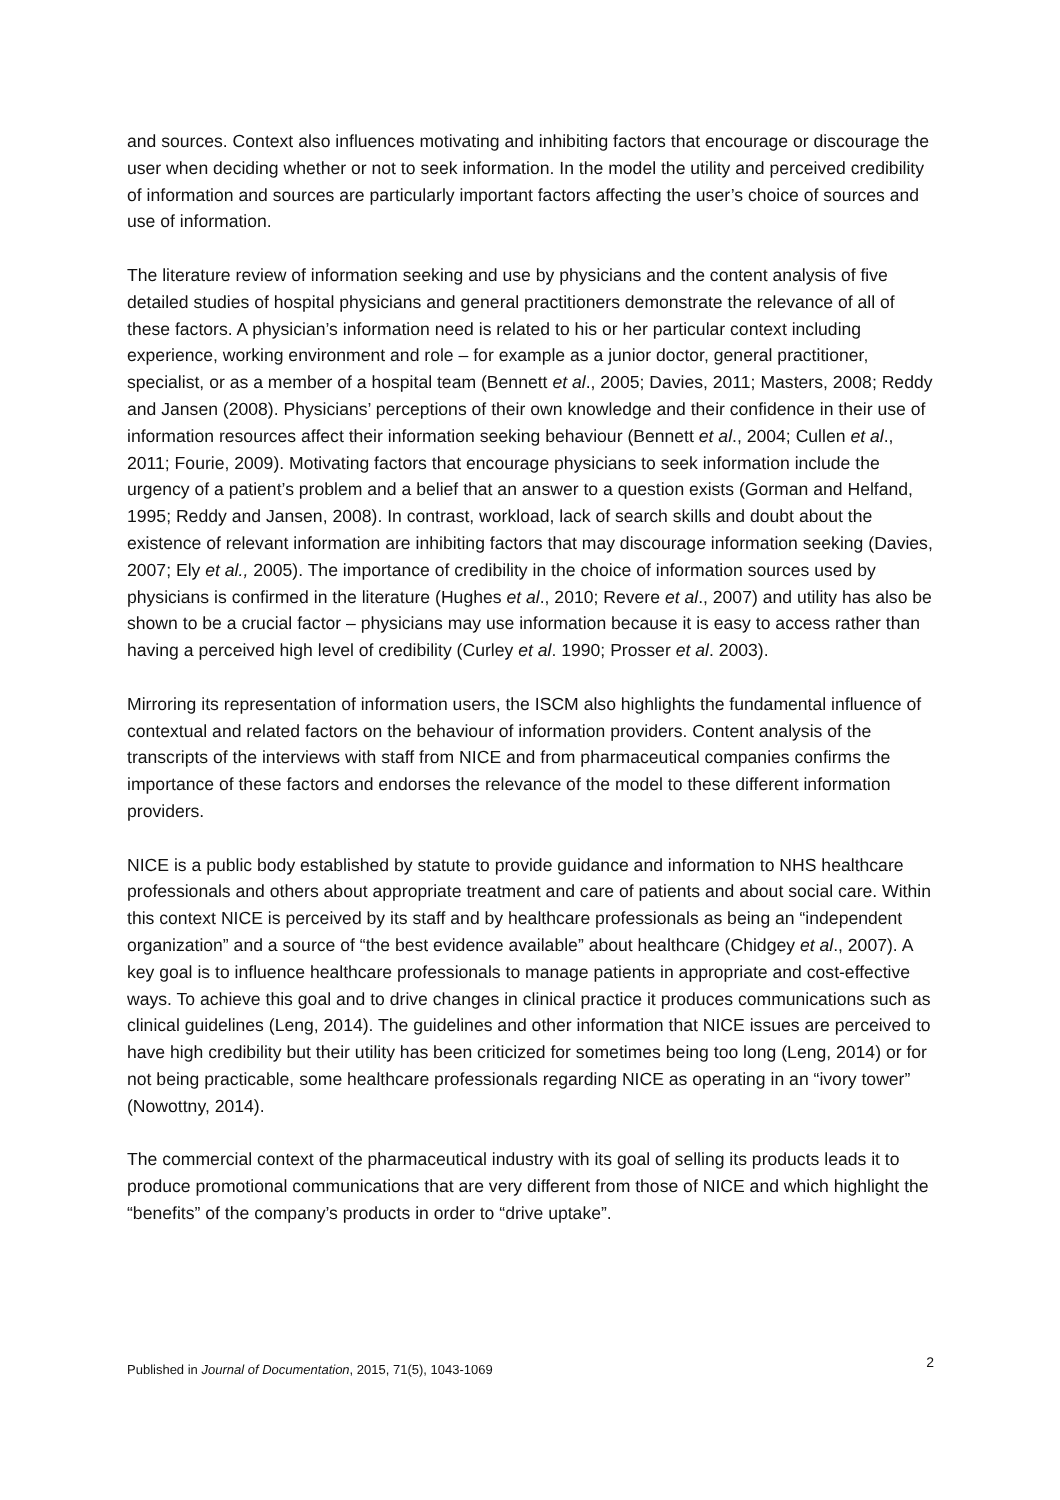and sources. Context also influences motivating and inhibiting factors that encourage or discourage the user when deciding whether or not to seek information. In the model the utility and perceived credibility of information and sources are particularly important factors affecting the user’s choice of sources and use of information.
The literature review of information seeking and use by physicians and the content analysis of five detailed studies of hospital physicians and general practitioners demonstrate the relevance of all of these factors. A physician’s information need is related to his or her particular context including experience, working environment and role – for example as a junior doctor, general practitioner, specialist, or as a member of a hospital team (Bennett et al., 2005; Davies, 2011; Masters, 2008; Reddy and Jansen (2008). Physicians’ perceptions of their own knowledge and their confidence in their use of information resources affect their information seeking behaviour (Bennett et al., 2004; Cullen et al., 2011; Fourie, 2009). Motivating factors that encourage physicians to seek information include the urgency of a patient’s problem and a belief that an answer to a question exists (Gorman and Helfand, 1995; Reddy and Jansen, 2008). In contrast, workload, lack of search skills and doubt about the existence of relevant information are inhibiting factors that may discourage information seeking (Davies, 2007; Ely et al., 2005). The importance of credibility in the choice of information sources used by physicians is confirmed in the literature (Hughes et al., 2010; Revere et al., 2007) and utility has also be shown to be a crucial factor – physicians may use information because it is easy to access rather than having a perceived high level of credibility (Curley et al. 1990; Prosser et al. 2003).
Mirroring its representation of information users, the ISCM also highlights the fundamental influence of contextual and related factors on the behaviour of information providers. Content analysis of the transcripts of the interviews with staff from NICE and from pharmaceutical companies confirms the importance of these factors and endorses the relevance of the model to these different information providers.
NICE is a public body established by statute to provide guidance and information to NHS healthcare professionals and others about appropriate treatment and care of patients and about social care. Within this context NICE is perceived by its staff and by healthcare professionals as being an “independent organization” and a source of “the best evidence available” about healthcare (Chidgey et al., 2007). A key goal is to influence healthcare professionals to manage patients in appropriate and cost-effective ways. To achieve this goal and to drive changes in clinical practice it produces communications such as clinical guidelines (Leng, 2014). The guidelines and other information that NICE issues are perceived to have high credibility but their utility has been criticized for sometimes being too long (Leng, 2014) or for not being practicable, some healthcare professionals regarding NICE as operating in an “ivory tower” (Nowottny, 2014).
The commercial context of the pharmaceutical industry with its goal of selling its products leads it to produce promotional communications that are very different from those of NICE and which highlight the “benefits” of the company’s products in order to “drive uptake”.
Published in Journal of Documentation, 2015, 71(5), 1043-1069 2